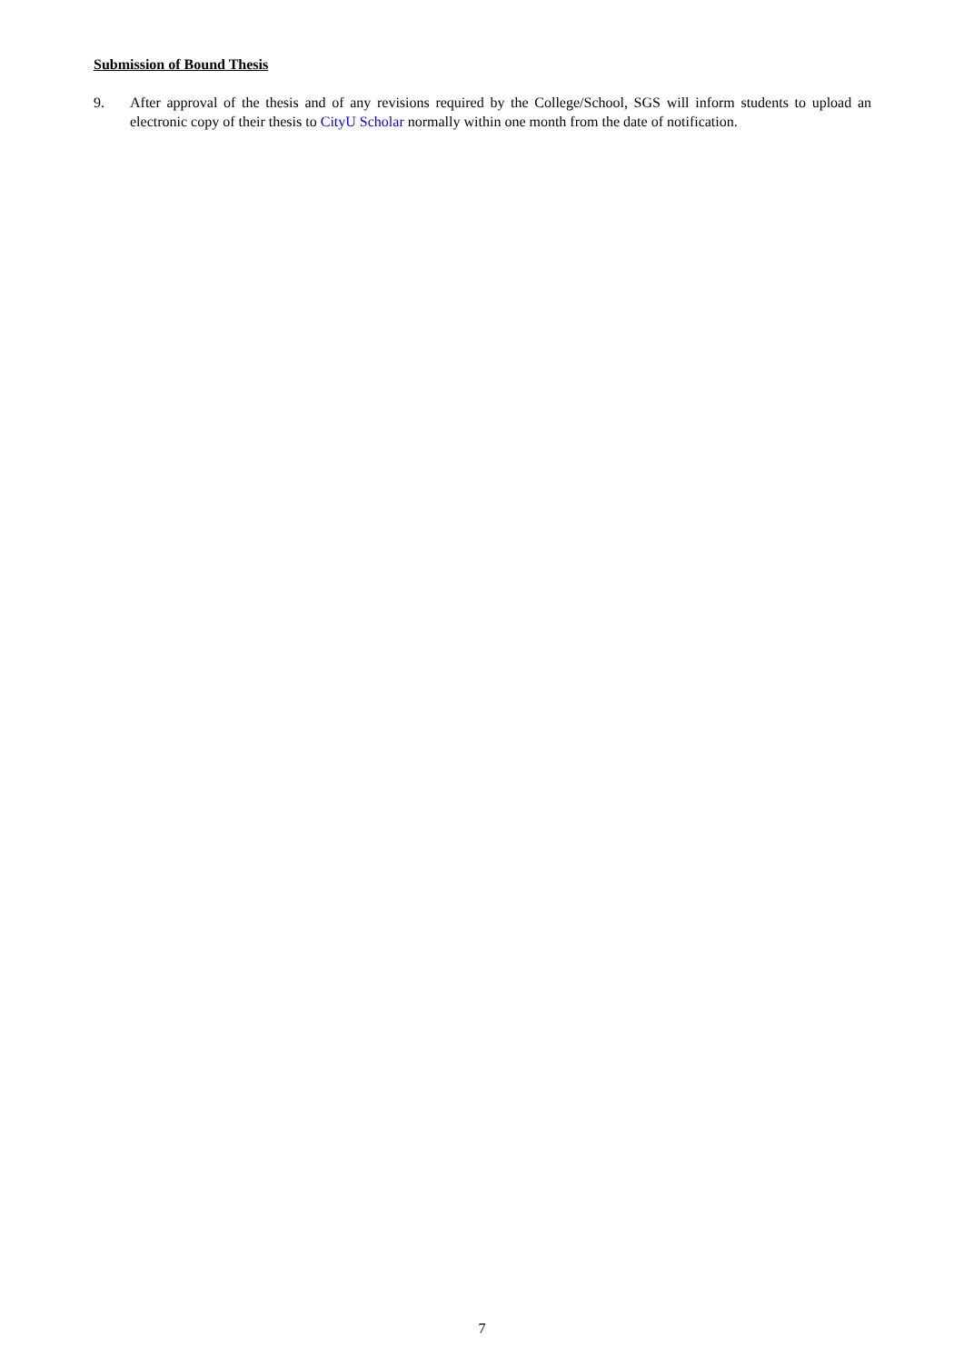Submission of Bound Thesis
9. After approval of the thesis and of any revisions required by the College/School, SGS will inform students to upload an electronic copy of their thesis to CityU Scholar normally within one month from the date of notification.
7